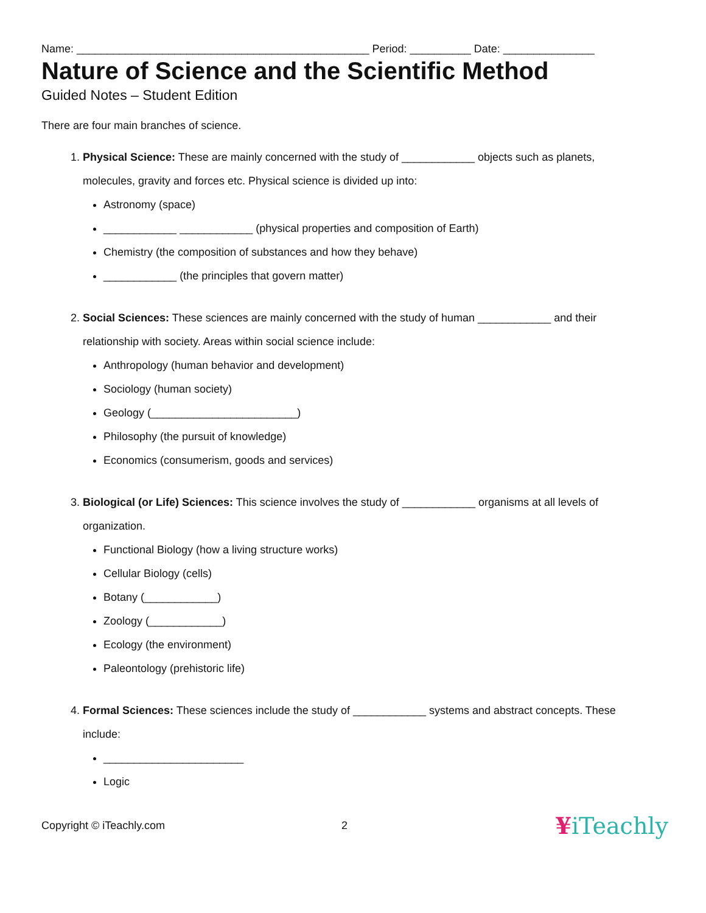Name: ________________________________________________ Period: __________ Date: _______________
Nature of Science and the Scientific Method
Guided Notes – Student Edition
There are four main branches of science.
1. Physical Science: These are mainly concerned with the study of ____________ objects such as planets, molecules, gravity and forces etc. Physical science is divided up into:
Astronomy (space)
____________ ____________ (physical properties and composition of Earth)
Chemistry (the composition of substances and how they behave)
____________ (the principles that govern matter)
2. Social Sciences: These sciences are mainly concerned with the study of human ____________ and their relationship with society. Areas within social science include:
Anthropology (human behavior and development)
Sociology (human society)
Geology (________________________)
Philosophy (the pursuit of knowledge)
Economics (consumerism, goods and services)
3. Biological (or Life) Sciences: This science involves the study of ____________ organisms at all levels of organization.
Functional Biology (how a living structure works)
Cellular Biology (cells)
Botany (____________)
Zoology (____________)
Ecology (the environment)
Paleontology (prehistoric life)
4. Formal Sciences: These sciences include the study of ____________ systems and abstract concepts. These include:
_______________________
Logic
Copyright © iTeachly.com 2 ¥iTeachly